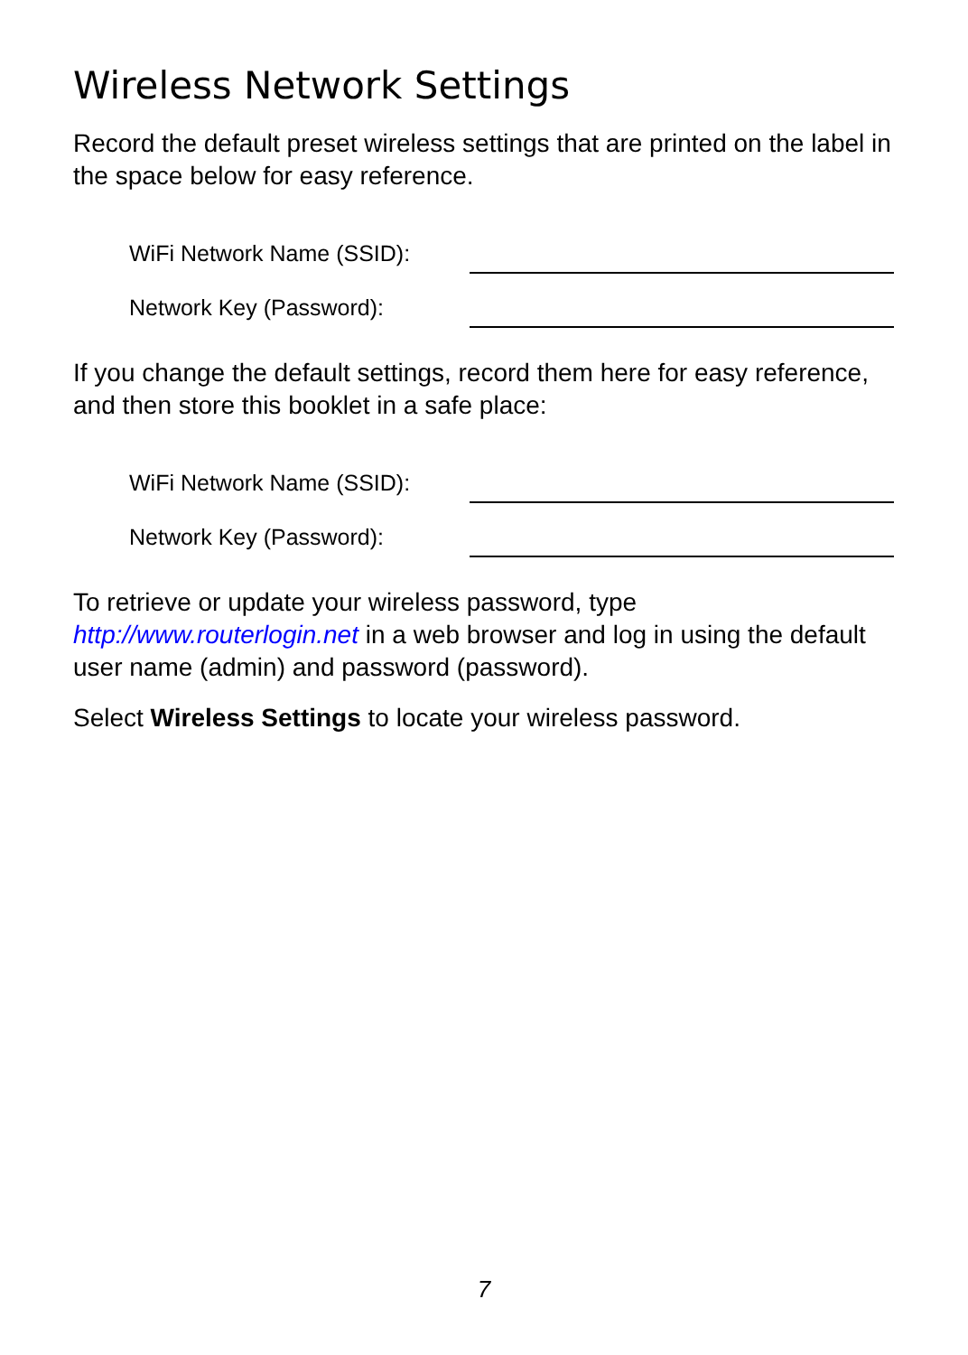Wireless Network Settings
Record the default preset wireless settings that are printed on the label in the space below for easy reference.
WiFi Network Name (SSID):
Network Key (Password):
If you change the default settings, record them here for easy reference, and then store this booklet in a safe place:
WiFi Network Name (SSID):
Network Key (Password):
To retrieve or update your wireless password, type
http://www.routerlogin.net in a web browser and log in using the default user name (admin) and password (password).
Select Wireless Settings to locate your wireless password.
7